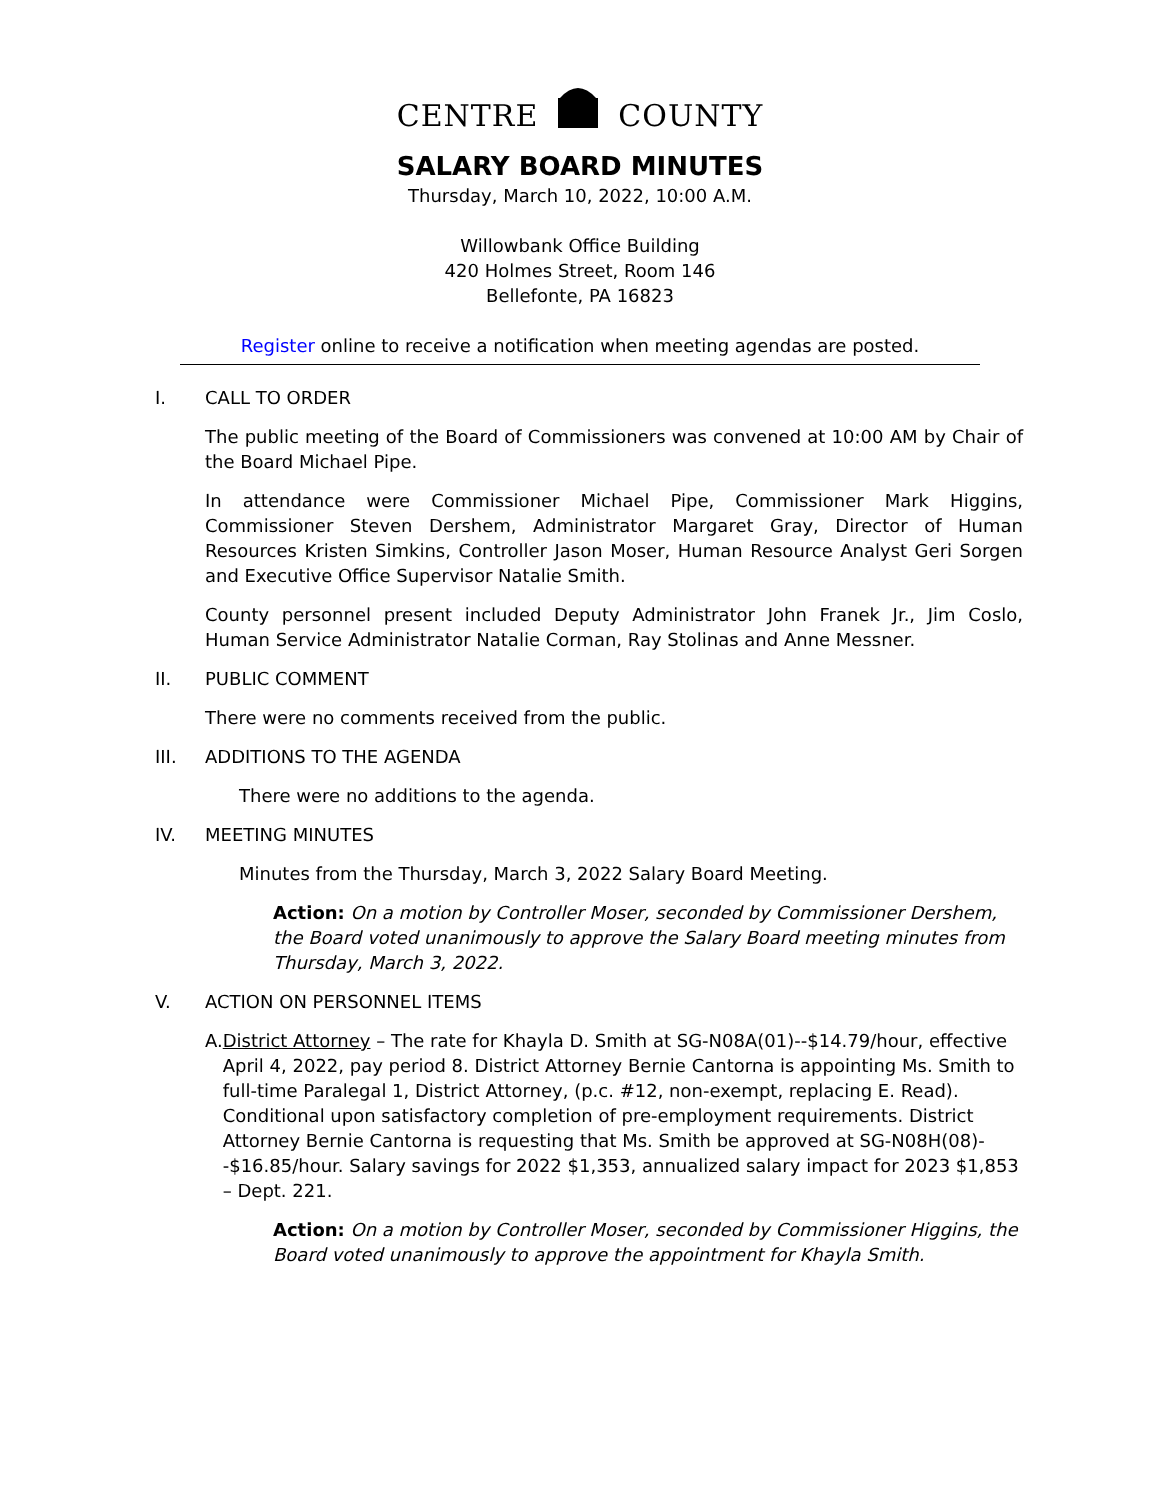CENTRE COUNTY
SALARY BOARD MINUTES
Thursday, March 10, 2022, 10:00 A.M.
Willowbank Office Building
420 Holmes Street, Room 146
Bellefonte, PA 16823
Register online to receive a notification when meeting agendas are posted.
I. CALL TO ORDER
The public meeting of the Board of Commissioners was convened at 10:00 AM by Chair of the Board Michael Pipe.
In attendance were Commissioner Michael Pipe, Commissioner Mark Higgins, Commissioner Steven Dershem, Administrator Margaret Gray, Director of Human Resources Kristen Simkins, Controller Jason Moser, Human Resource Analyst Geri Sorgen and Executive Office Supervisor Natalie Smith.
County personnel present included Deputy Administrator John Franek Jr., Jim Coslo, Human Service Administrator Natalie Corman, Ray Stolinas and Anne Messner.
II. PUBLIC COMMENT
There were no comments received from the public.
III. ADDITIONS TO THE AGENDA
There were no additions to the agenda.
IV. MEETING MINUTES
Minutes from the Thursday, March 3, 2022 Salary Board Meeting.
Action: On a motion by Controller Moser, seconded by Commissioner Dershem, the Board voted unanimously to approve the Salary Board meeting minutes from Thursday, March 3, 2022.
V. ACTION ON PERSONNEL ITEMS
A. District Attorney – The rate for Khayla D. Smith at SG-N08A(01)--$14.79/hour, effective April 4, 2022, pay period 8. District Attorney Bernie Cantorna is appointing Ms. Smith to full-time Paralegal 1, District Attorney, (p.c. #12, non-exempt, replacing E. Read). Conditional upon satisfactory completion of pre-employment requirements. District Attorney Bernie Cantorna is requesting that Ms. Smith be approved at SG-N08H(08)--$16.85/hour. Salary savings for 2022 $1,353, annualized salary impact for 2023 $1,853 – Dept. 221.
Action: On a motion by Controller Moser, seconded by Commissioner Higgins, the Board voted unanimously to approve the appointment for Khayla Smith.